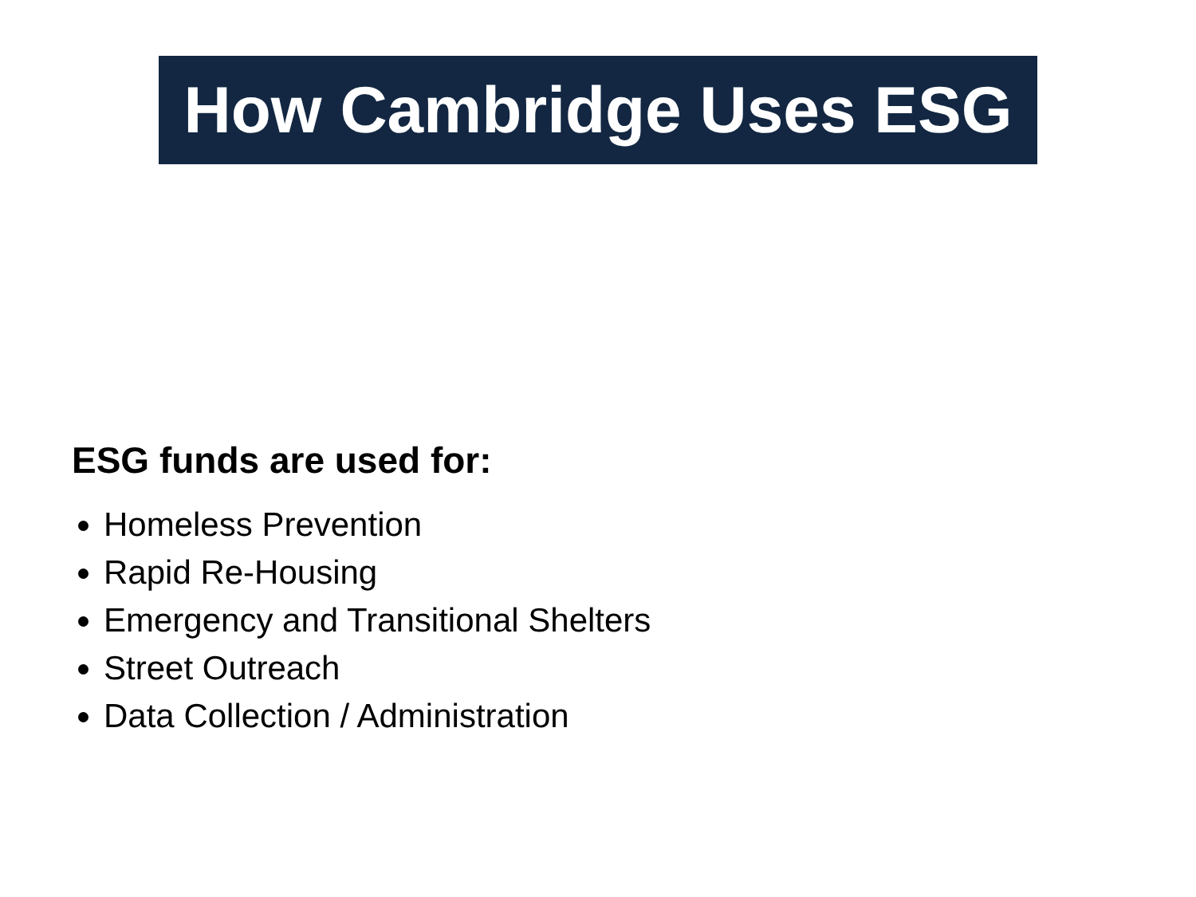How Cambridge Uses ESG
ESG funds are used for:
Homeless Prevention
Rapid Re-Housing
Emergency and Transitional Shelters
Street Outreach
Data Collection / Administration